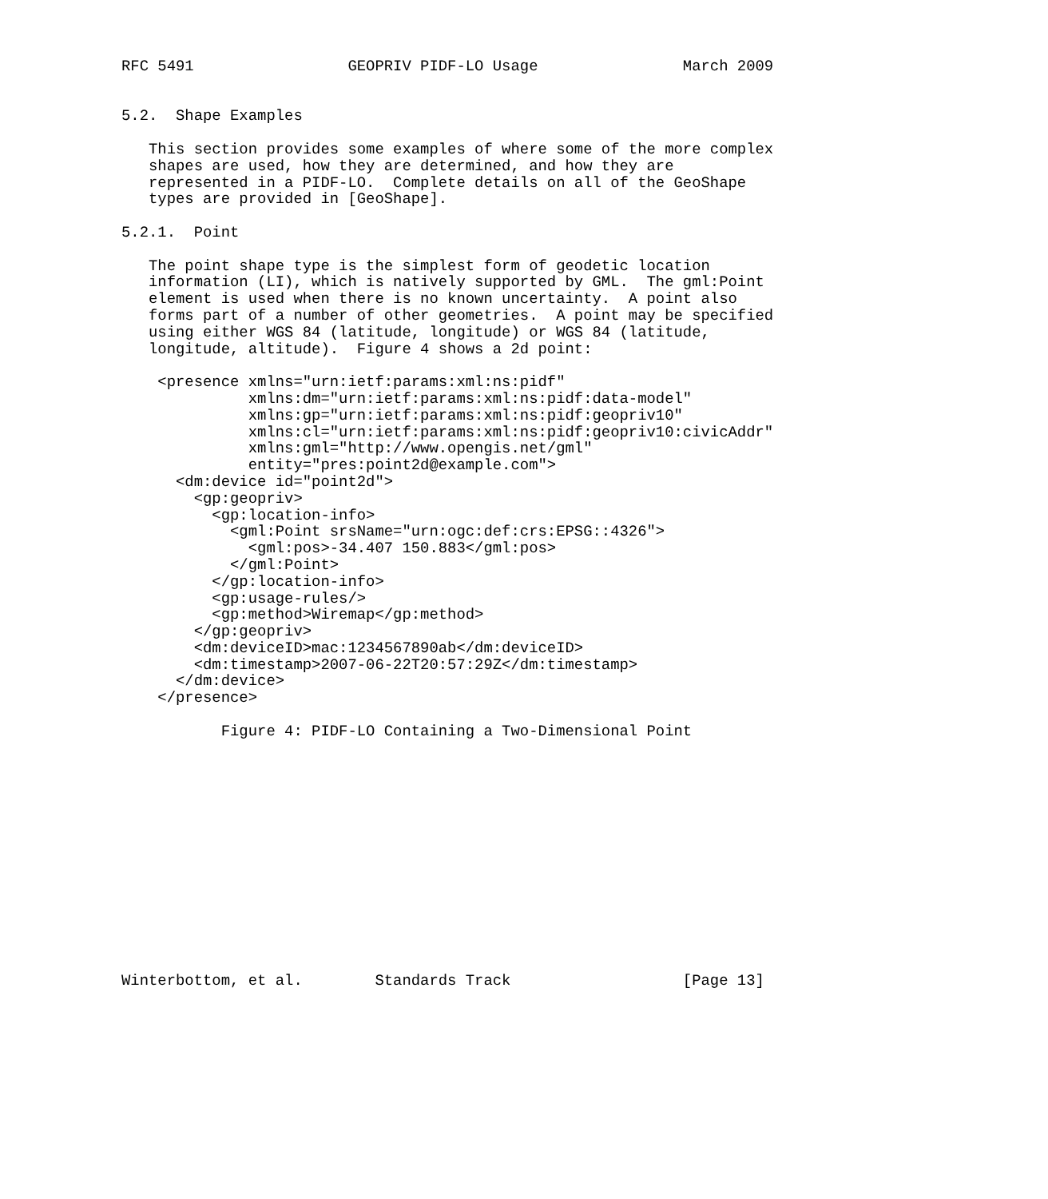RFC 5491                 GEOPRIV PIDF-LO Usage                March 2009


5.2.  Shape Examples

   This section provides some examples of where some of the more complex
   shapes are used, how they are determined, and how they are
   represented in a PIDF-LO.  Complete details on all of the GeoShape
   types are provided in [GeoShape].

5.2.1.  Point

   The point shape type is the simplest form of geodetic location
   information (LI), which is natively supported by GML.  The gml:Point
   element is used when there is no known uncertainty.  A point also
   forms part of a number of other geometries.  A point may be specified
   using either WGS 84 (latitude, longitude) or WGS 84 (latitude,
   longitude, altitude).  Figure 4 shows a 2d point:

    <presence xmlns="urn:ietf:params:xml:ns:pidf"
              xmlns:dm="urn:ietf:params:xml:ns:pidf:data-model"
              xmlns:gp="urn:ietf:params:xml:ns:pidf:geopriv10"
              xmlns:cl="urn:ietf:params:xml:ns:pidf:geopriv10:civicAddr"
              xmlns:gml="http://www.opengis.net/gml"
              entity="pres:point2d@example.com">
      <dm:device id="point2d">
        <gp:geopriv>
          <gp:location-info>
            <gml:Point srsName="urn:ogc:def:crs:EPSG::4326">
              <gml:pos>-34.407 150.883</gml:pos>
            </gml:Point>
          </gp:location-info>
          <gp:usage-rules/>
          <gp:method>Wiremap</gp:method>
        </gp:geopriv>
        <dm:deviceID>mac:1234567890ab</dm:deviceID>
        <dm:timestamp>2007-06-22T20:57:29Z</dm:timestamp>
      </dm:device>
    </presence>

           Figure 4: PIDF-LO Containing a Two-Dimensional Point














Winterbottom, et al.        Standards Track                   [Page 13]